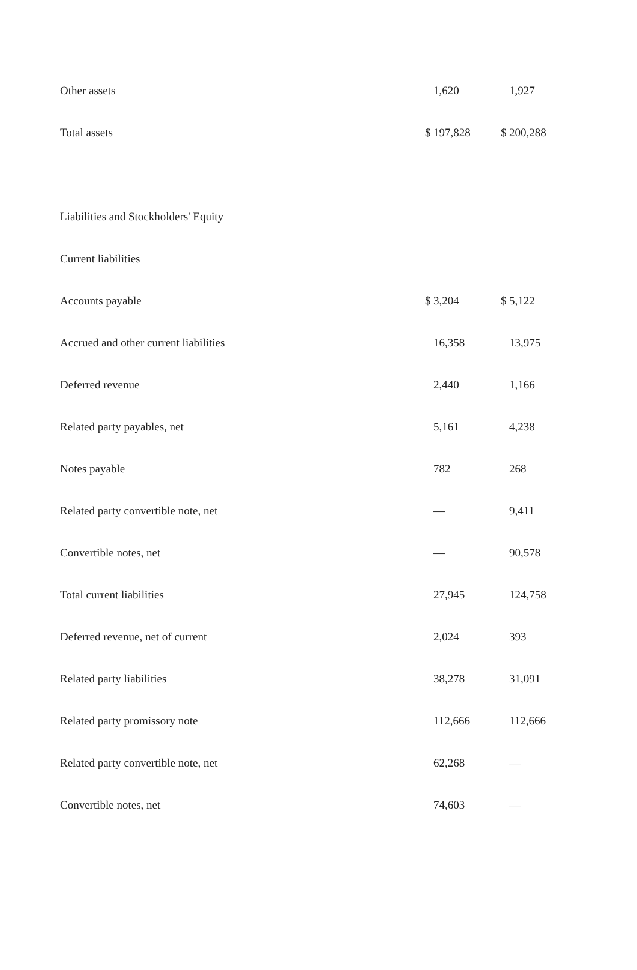| Other assets | | 1,620 | | 1,927 |
| Total assets | $ | 197,828 | $ | 200,288 |
| Liabilities and Stockholders' Equity | | | | |
| Current liabilities | | | | |
| Accounts payable | $ | 3,204 | $ | 5,122 |
| Accrued and other current liabilities | | 16,358 | | 13,975 |
| Deferred revenue | | 2,440 | | 1,166 |
| Related party payables, net | | 5,161 | | 4,238 |
| Notes payable | | 782 | | 268 |
| Related party convertible note, net | | — | | 9,411 |
| Convertible notes, net | | — | | 90,578 |
| Total current liabilities | | 27,945 | | 124,758 |
| Deferred revenue, net of current | | 2,024 | | 393 |
| Related party liabilities | | 38,278 | | 31,091 |
| Related party promissory note | | 112,666 | | 112,666 |
| Related party convertible note, net | | 62,268 | | — |
| Convertible notes, net | | 74,603 | | — |